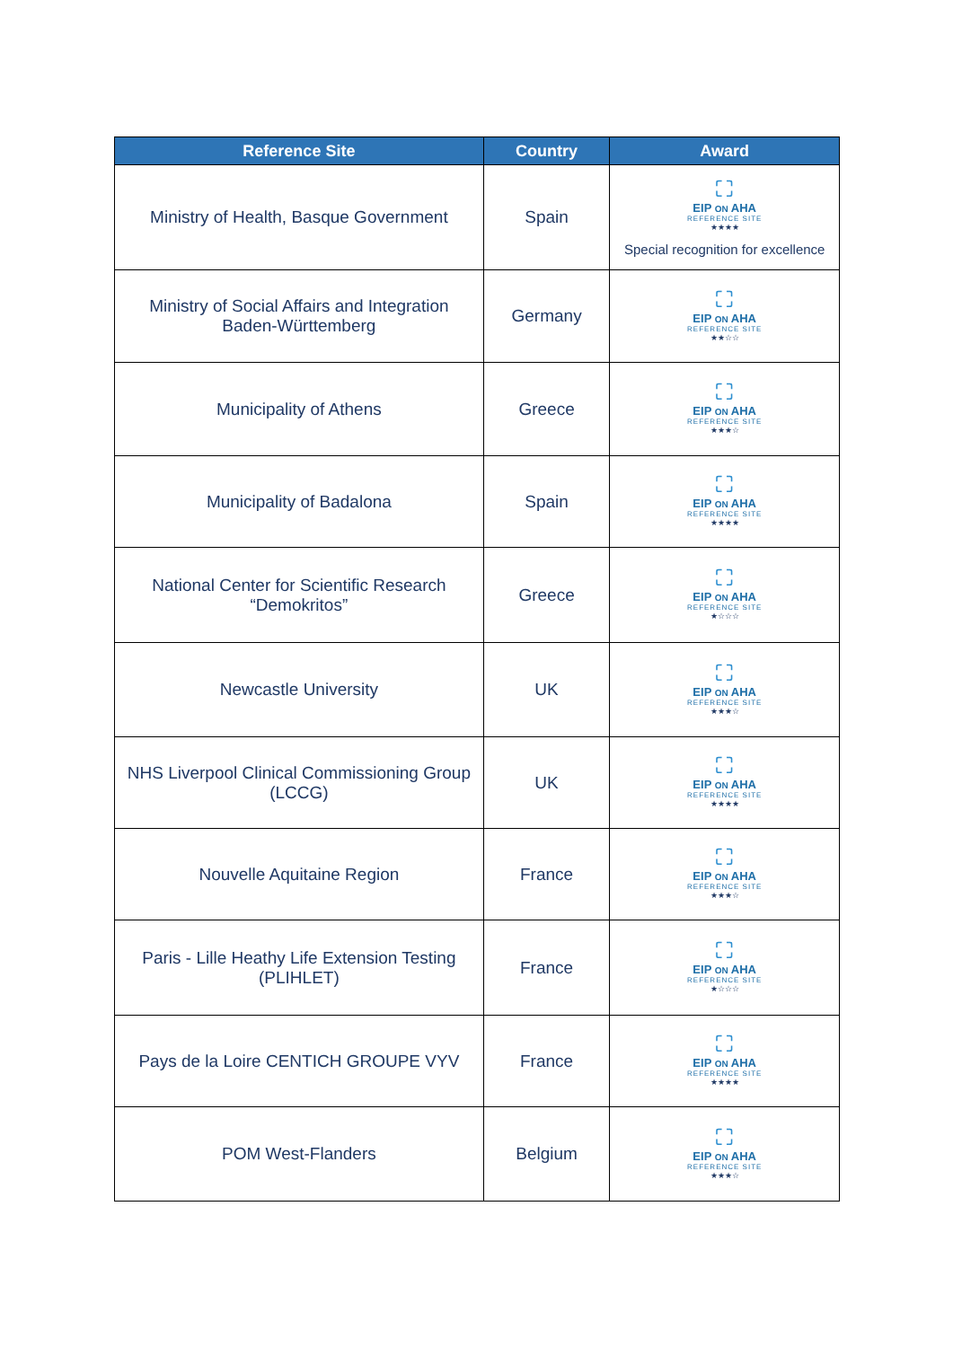| Reference Site | Country | Award |
| --- | --- | --- |
| Ministry of Health, Basque Government | Spain | ⛶ EIP ON AHA REFERENCE SITE ★★★★ Special recognition for excellence |
| Ministry of Social Affairs and Integration Baden-Württemberg | Germany | ⛶ EIP ON AHA REFERENCE SITE ★★☆☆ |
| Municipality of Athens | Greece | ⛶ EIP ON AHA REFERENCE SITE ★★★☆ |
| Municipality of Badalona | Spain | ⛶ EIP ON AHA REFERENCE SITE ★★★★ |
| National Center for Scientific Research “Demokritos” | Greece | ⛶ EIP ON AHA REFERENCE SITE ★☆☆☆ |
| Newcastle University | UK | ⛶ EIP ON AHA REFERENCE SITE ★★★☆ |
| NHS Liverpool Clinical Commissioning Group (LCCG) | UK | ⛶ EIP ON AHA REFERENCE SITE ★★★★ |
| Nouvelle Aquitaine Region | France | ⛶ EIP ON AHA REFERENCE SITE ★★★☆ |
| Paris - Lille Heathy Life Extension Testing (PLIHLET) | France | ⛶ EIP ON AHA REFERENCE SITE ★☆☆☆ |
| Pays de la Loire CENTICH GROUPE VYV | France | ⛶ EIP ON AHA REFERENCE SITE ★★★★ |
| POM West-Flanders | Belgium | ⛶ EIP ON AHA REFERENCE SITE ★★★☆ |